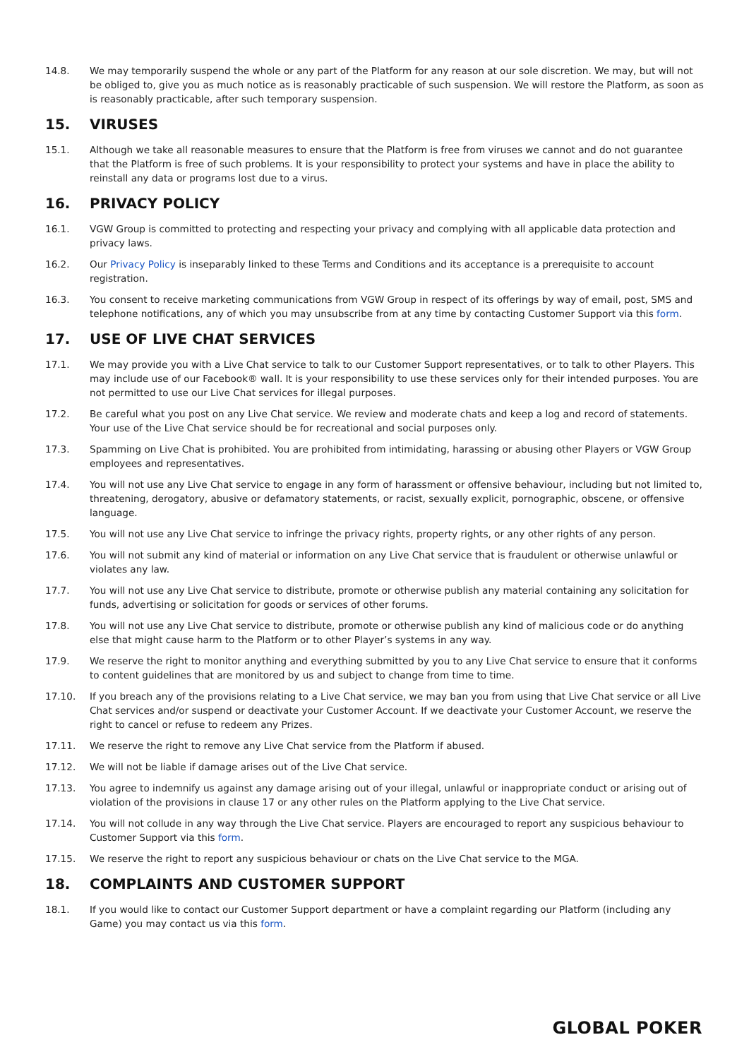14.8. We may temporarily suspend the whole or any part of the Platform for any reason at our sole discretion. We may, but will not be obliged to, give you as much notice as is reasonably practicable of such suspension. We will restore the Platform, as soon as is reasonably practicable, after such temporary suspension.
15. VIRUSES
15.1. Although we take all reasonable measures to ensure that the Platform is free from viruses we cannot and do not guarantee that the Platform is free of such problems. It is your responsibility to protect your systems and have in place the ability to reinstall any data or programs lost due to a virus.
16. PRIVACY POLICY
16.1. VGW Group is committed to protecting and respecting your privacy and complying with all applicable data protection and privacy laws.
16.2. Our Privacy Policy is inseparably linked to these Terms and Conditions and its acceptance is a prerequisite to account registration.
16.3. You consent to receive marketing communications from VGW Group in respect of its offerings by way of email, post, SMS and telephone notifications, any of which you may unsubscribe from at any time by contacting Customer Support via this form.
17. USE OF LIVE CHAT SERVICES
17.1. We may provide you with a Live Chat service to talk to our Customer Support representatives, or to talk to other Players. This may include use of our Facebook® wall. It is your responsibility to use these services only for their intended purposes. You are not permitted to use our Live Chat services for illegal purposes.
17.2. Be careful what you post on any Live Chat service. We review and moderate chats and keep a log and record of statements. Your use of the Live Chat service should be for recreational and social purposes only.
17.3. Spamming on Live Chat is prohibited. You are prohibited from intimidating, harassing or abusing other Players or VGW Group employees and representatives.
17.4. You will not use any Live Chat service to engage in any form of harassment or offensive behaviour, including but not limited to, threatening, derogatory, abusive or defamatory statements, or racist, sexually explicit, pornographic, obscene, or offensive language.
17.5. You will not use any Live Chat service to infringe the privacy rights, property rights, or any other rights of any person.
17.6. You will not submit any kind of material or information on any Live Chat service that is fraudulent or otherwise unlawful or violates any law.
17.7. You will not use any Live Chat service to distribute, promote or otherwise publish any material containing any solicitation for funds, advertising or solicitation for goods or services of other forums.
17.8. You will not use any Live Chat service to distribute, promote or otherwise publish any kind of malicious code or do anything else that might cause harm to the Platform or to other Player’s systems in any way.
17.9. We reserve the right to monitor anything and everything submitted by you to any Live Chat service to ensure that it conforms to content guidelines that are monitored by us and subject to change from time to time.
17.10. If you breach any of the provisions relating to a Live Chat service, we may ban you from using that Live Chat service or all Live Chat services and/or suspend or deactivate your Customer Account. If we deactivate your Customer Account, we reserve the right to cancel or refuse to redeem any Prizes.
17.11. We reserve the right to remove any Live Chat service from the Platform if abused.
17.12. We will not be liable if damage arises out of the Live Chat service.
17.13. You agree to indemnify us against any damage arising out of your illegal, unlawful or inappropriate conduct or arising out of violation of the provisions in clause 17 or any other rules on the Platform applying to the Live Chat service.
17.14. You will not collude in any way through the Live Chat service. Players are encouraged to report any suspicious behaviour to Customer Support via this form.
17.15. We reserve the right to report any suspicious behaviour or chats on the Live Chat service to the MGA.
18. COMPLAINTS AND CUSTOMER SUPPORT
18.1. If you would like to contact our Customer Support department or have a complaint regarding our Platform (including any Game) you may contact us via this form.
GLOBAL POKER